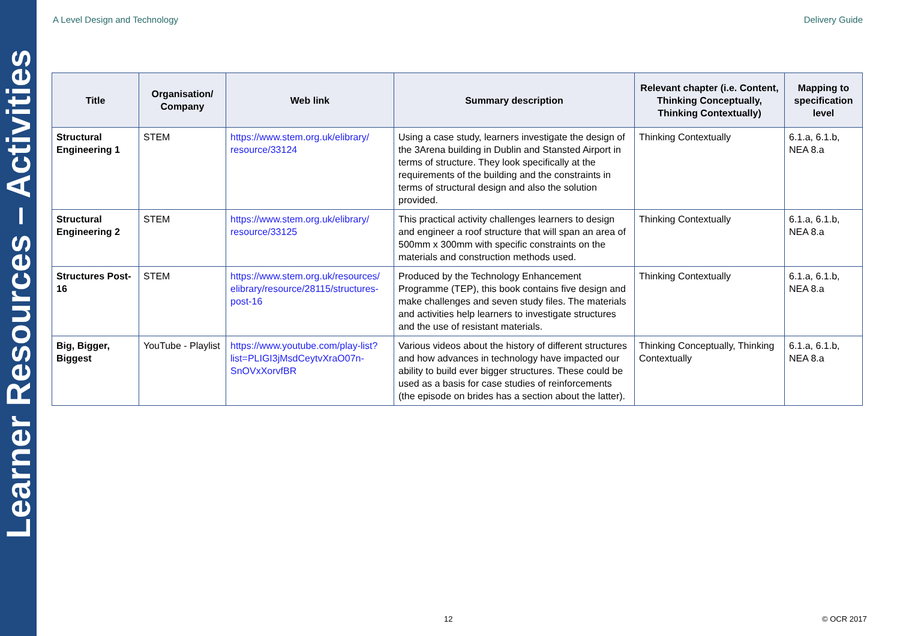Learner Resources – Activities
A Level Design and Technology Delivery Guide
| Title | Organisation/ Company | Web link | Summary description | Relevant chapter (i.e. Content, Thinking Conceptually, Thinking Contextually) | Mapping to specification level |
| --- | --- | --- | --- | --- | --- |
| Structural Engineering 1 | STEM | https://www.stem.org.uk/elibrary/ resource/33124 | Using a case study, learners investigate the design of the 3Arena building in Dublin and Stansted Airport in terms of structure. They look specifically at the requirements of the building and the constraints in terms of structural design and also the solution provided. | Thinking Contextually | 6.1.a, 6.1.b, NEA 8.a |
| Structural Engineering 2 | STEM | https://www.stem.org.uk/elibrary/ resource/33125 | This practical activity challenges learners to design and engineer a roof structure that will span an area of 500mm x 300mm with specific constraints on the materials and construction methods used. | Thinking Contextually | 6.1.a, 6.1.b, NEA 8.a |
| Structures Post-16 | STEM | https://www.stem.org.uk/resources/ elibrary/resource/28115/structures-post-16 | Produced by the Technology Enhancement Programme (TEP), this book contains five design and make challenges and seven study files. The materials and activities help learners to investigate structures and the use of resistant materials. | Thinking Contextually | 6.1.a, 6.1.b, NEA 8.a |
| Big, Bigger, Biggest | YouTube - Playlist | https://www.youtube.com/play-list?list=PLIGI3jMsdCeytvXraO07n-SnOVxXorvfBR | Various videos about the history of different structures and how advances in technology have impacted our ability to build ever bigger structures. These could be used as a basis for case studies of reinforcements (the episode on brides has a section about the latter). | Thinking Conceptually, Thinking Contextually | 6.1.a, 6.1.b, NEA 8.a |
12 © OCR 2017